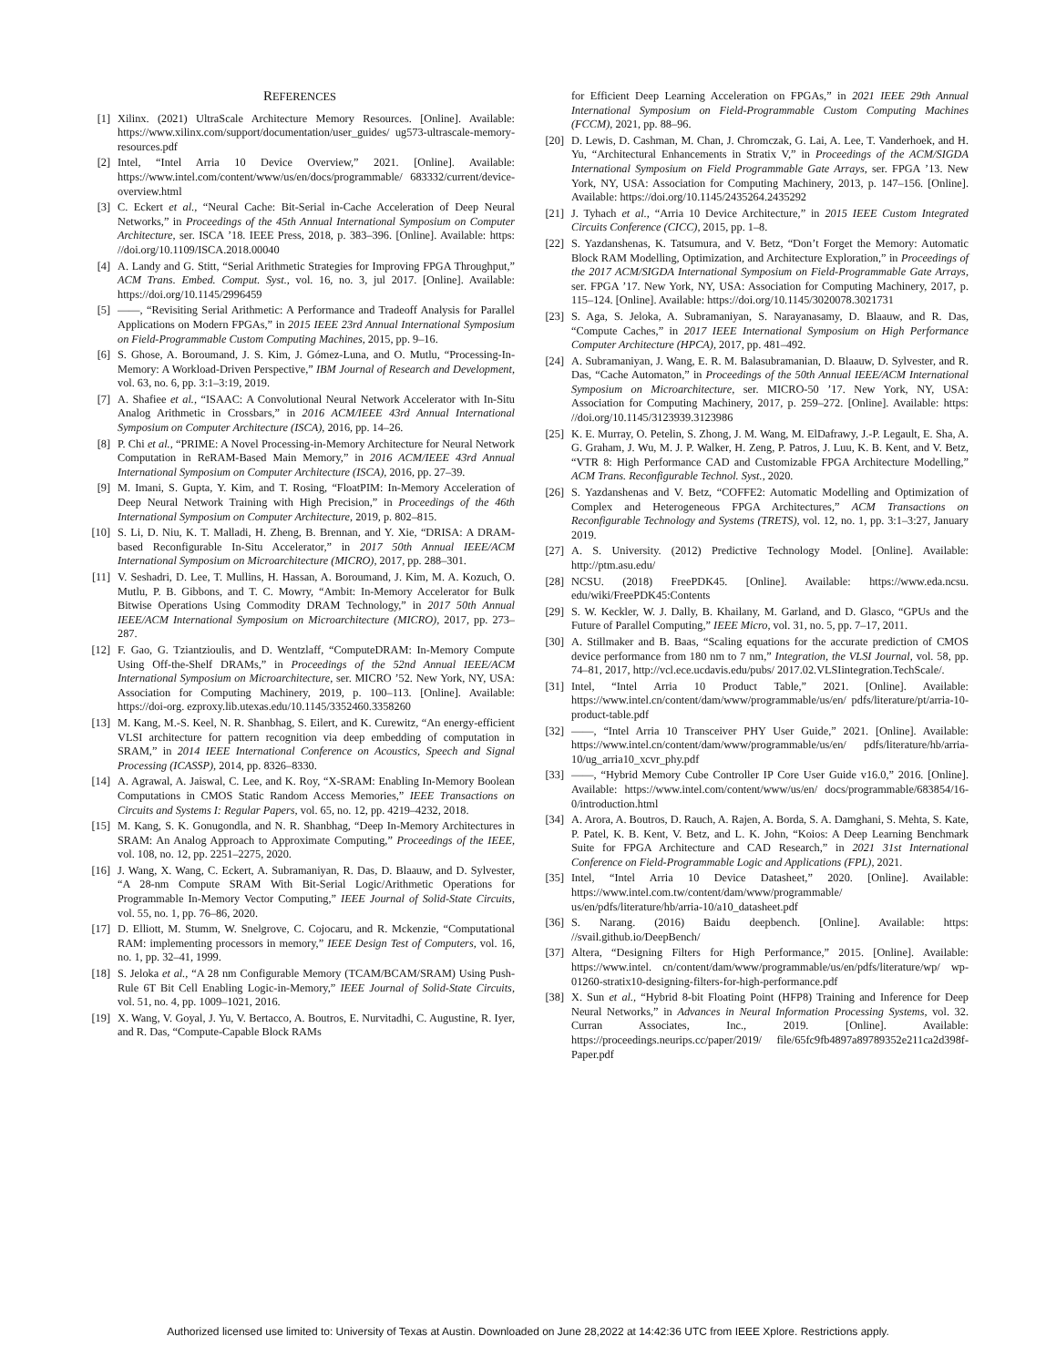REFERENCES
[1] Xilinx. (2021) UltraScale Architecture Memory Resources. [Online]. Available: https://www.xilinx.com/support/documentation/user_guides/ ug573-ultrascale-memory-resources.pdf
[2] Intel, “Intel Arria 10 Device Overview,” 2021. [Online]. Available: https://www.intel.com/content/www/us/en/docs/programmable/ 683332/current/device-overview.html
[3] C. Eckert et al., “Neural Cache: Bit-Serial in-Cache Acceleration of Deep Neural Networks,” in Proceedings of the 45th Annual International Symposium on Computer Architecture, ser. ISCA ’18. IEEE Press, 2018, p. 383–396. [Online]. Available: https: //doi.org/10.1109/ISCA.2018.00040
[4] A. Landy and G. Stitt, “Serial Arithmetic Strategies for Improving FPGA Throughput,” ACM Trans. Embed. Comput. Syst., vol. 16, no. 3, jul 2017. [Online]. Available: https://doi.org/10.1145/2996459
[5] ——, “Revisiting Serial Arithmetic: A Performance and Tradeoff Analysis for Parallel Applications on Modern FPGAs,” in 2015 IEEE 23rd Annual International Symposium on Field-Programmable Custom Computing Machines, 2015, pp. 9–16.
[6] S. Ghose, A. Boroumand, J. S. Kim, J. Gómez-Luna, and O. Mutlu, “Processing-In-Memory: A Workload-Driven Perspective,” IBM Journal of Research and Development, vol. 63, no. 6, pp. 3:1–3:19, 2019.
[7] A. Shafiee et al., “ISAAC: A Convolutional Neural Network Accelerator with In-Situ Analog Arithmetic in Crossbars,” in 2016 ACM/IEEE 43rd Annual International Symposium on Computer Architecture (ISCA), 2016, pp. 14–26.
[8] P. Chi et al., “PRIME: A Novel Processing-in-Memory Architecture for Neural Network Computation in ReRAM-Based Main Memory,” in 2016 ACM/IEEE 43rd Annual International Symposium on Computer Architecture (ISCA), 2016, pp. 27–39.
[9] M. Imani, S. Gupta, Y. Kim, and T. Rosing, “FloatPIM: In-Memory Acceleration of Deep Neural Network Training with High Precision,” in Proceedings of the 46th International Symposium on Computer Architecture, 2019, p. 802–815.
[10] S. Li, D. Niu, K. T. Malladi, H. Zheng, B. Brennan, and Y. Xie, “DRISA: A DRAM-based Reconfigurable In-Situ Accelerator,” in 2017 50th Annual IEEE/ACM International Symposium on Microarchitecture (MICRO), 2017, pp. 288–301.
[11] V. Seshadri, D. Lee, T. Mullins, H. Hassan, A. Boroumand, J. Kim, M. A. Kozuch, O. Mutlu, P. B. Gibbons, and T. C. Mowry, “Ambit: In-Memory Accelerator for Bulk Bitwise Operations Using Commodity DRAM Technology,” in 2017 50th Annual IEEE/ACM International Symposium on Microarchitecture (MICRO), 2017, pp. 273–287.
[12] F. Gao, G. Tziantzioulis, and D. Wentzlaff, “ComputeDRAM: In-Memory Compute Using Off-the-Shelf DRAMs,” in Proceedings of the 52nd Annual IEEE/ACM International Symposium on Microarchitecture, ser. MICRO ’52. New York, NY, USA: Association for Computing Machinery, 2019, p. 100–113. [Online]. Available: https://doi-org. ezproxy.lib.utexas.edu/10.1145/3352460.3358260
[13] M. Kang, M.-S. Keel, N. R. Shanbhag, S. Eilert, and K. Curewitz, “An energy-efficient VLSI architecture for pattern recognition via deep embedding of computation in SRAM,” in 2014 IEEE International Conference on Acoustics, Speech and Signal Processing (ICASSP), 2014, pp. 8326–8330.
[14] A. Agrawal, A. Jaiswal, C. Lee, and K. Roy, “X-SRAM: Enabling In-Memory Boolean Computations in CMOS Static Random Access Memories,” IEEE Transactions on Circuits and Systems I: Regular Papers, vol. 65, no. 12, pp. 4219–4232, 2018.
[15] M. Kang, S. K. Gonugondla, and N. R. Shanbhag, “Deep In-Memory Architectures in SRAM: An Analog Approach to Approximate Computing,” Proceedings of the IEEE, vol. 108, no. 12, pp. 2251–2275, 2020.
[16] J. Wang, X. Wang, C. Eckert, A. Subramaniyan, R. Das, D. Blaauw, and D. Sylvester, “A 28-nm Compute SRAM With Bit-Serial Logic/Arithmetic Operations for Programmable In-Memory Vector Computing,” IEEE Journal of Solid-State Circuits, vol. 55, no. 1, pp. 76–86, 2020.
[17] D. Elliott, M. Stumm, W. Snelgrove, C. Cojocaru, and R. Mckenzie, “Computational RAM: implementing processors in memory,” IEEE Design Test of Computers, vol. 16, no. 1, pp. 32–41, 1999.
[18] S. Jeloka et al., “A 28 nm Configurable Memory (TCAM/BCAM/SRAM) Using Push-Rule 6T Bit Cell Enabling Logic-in-Memory,” IEEE Journal of Solid-State Circuits, vol. 51, no. 4, pp. 1009–1021, 2016.
[19] X. Wang, V. Goyal, J. Yu, V. Bertacco, A. Boutros, E. Nurvitadhi, C. Augustine, R. Iyer, and R. Das, “Compute-Capable Block RAMs
for Efficient Deep Learning Acceleration on FPGAs,” in 2021 IEEE 29th Annual International Symposium on Field-Programmable Custom Computing Machines (FCCM), 2021, pp. 88–96.
[20] D. Lewis, D. Cashman, M. Chan, J. Chromczak, G. Lai, A. Lee, T. Vanderhoek, and H. Yu, “Architectural Enhancements in Stratix V,” in Proceedings of the ACM/SIGDA International Symposium on Field Programmable Gate Arrays, ser. FPGA ’13. New York, NY, USA: Association for Computing Machinery, 2013, p. 147–156. [Online]. Available: https://doi.org/10.1145/2435264.2435292
[21] J. Tyhach et al., “Arria 10 Device Architecture,” in 2015 IEEE Custom Integrated Circuits Conference (CICC), 2015, pp. 1–8.
[22] S. Yazdanshenas, K. Tatsumura, and V. Betz, “Don’t Forget the Memory: Automatic Block RAM Modelling, Optimization, and Architecture Exploration,” in Proceedings of the 2017 ACM/SIGDA International Symposium on Field-Programmable Gate Arrays, ser. FPGA ’17. New York, NY, USA: Association for Computing Machinery, 2017, p. 115–124. [Online]. Available: https://doi.org/10.1145/3020078.3021731
[23] S. Aga, S. Jeloka, A. Subramaniyan, S. Narayanasamy, D. Blaauw, and R. Das, “Compute Caches,” in 2017 IEEE International Symposium on High Performance Computer Architecture (HPCA), 2017, pp. 481–492.
[24] A. Subramaniyan, J. Wang, E. R. M. Balasubramanian, D. Blaauw, D. Sylvester, and R. Das, “Cache Automaton,” in Proceedings of the 50th Annual IEEE/ACM International Symposium on Microarchitecture, ser. MICRO-50 ’17. New York, NY, USA: Association for Computing Machinery, 2017, p. 259–272. [Online]. Available: https: //doi.org/10.1145/3123939.3123986
[25] K. E. Murray, O. Petelin, S. Zhong, J. M. Wang, M. ElDafrawy, J.-P. Legault, E. Sha, A. G. Graham, J. Wu, M. J. P. Walker, H. Zeng, P. Patros, J. Luu, K. B. Kent, and V. Betz, “VTR 8: High Performance CAD and Customizable FPGA Architecture Modelling,” ACM Trans. Reconfigurable Technol. Syst., 2020.
[26] S. Yazdanshenas and V. Betz, “COFFE2: Automatic Modelling and Optimization of Complex and Heterogeneous FPGA Architectures,” ACM Transactions on Reconfigurable Technology and Systems (TRETS), vol. 12, no. 1, pp. 3:1–3:27, January 2019.
[27] A. S. University. (2012) Predictive Technology Model. [Online]. Available: http://ptm.asu.edu/
[28] NCSU. (2018) FreePDK45. [Online]. Available: https://www.eda.ncsu. edu/wiki/FreePDK45:Contents
[29] S. W. Keckler, W. J. Dally, B. Khailany, M. Garland, and D. Glasco, “GPUs and the Future of Parallel Computing,” IEEE Micro, vol. 31, no. 5, pp. 7–17, 2011.
[30] A. Stillmaker and B. Baas, “Scaling equations for the accurate prediction of CMOS device performance from 180 nm to 7 nm,” Integration, the VLSI Journal, vol. 58, pp. 74–81, 2017, http://vcl.ece.ucdavis.edu/pubs/ 2017.02.VLSIintegration.TechScale/.
[31] Intel, “Intel Arria 10 Product Table,” 2021. [Online]. Available: https://www.intel.cn/content/dam/www/programmable/us/en/ pdfs/literature/pt/arria-10-product-table.pdf
[32] ——, “Intel Arria 10 Transceiver PHY User Guide,” 2021. [Online]. Available: https://www.intel.cn/content/dam/www/programmable/us/en/ pdfs/literature/hb/arria-10/ug_arria10_xcvr_phy.pdf
[33] ——, “Hybrid Memory Cube Controller IP Core User Guide v16.0,” 2016. [Online]. Available: https://www.intel.com/content/www/us/en/ docs/programmable/683854/16-0/introduction.html
[34] A. Arora, A. Boutros, D. Rauch, A. Rajen, A. Borda, S. A. Damghani, S. Mehta, S. Kate, P. Patel, K. B. Kent, V. Betz, and L. K. John, “Koios: A Deep Learning Benchmark Suite for FPGA Architecture and CAD Research,” in 2021 31st International Conference on Field-Programmable Logic and Applications (FPL), 2021.
[35] Intel, “Intel Arria 10 Device Datasheet,” 2020. [Online]. Available: https://www.intel.com.tw/content/dam/www/programmable/ us/en/pdfs/literature/hb/arria-10/a10_datasheet.pdf
[36] S. Narang. (2016) Baidu deepbench. [Online]. Available: https: //svail.github.io/DeepBench/
[37] Altera, “Designing Filters for High Performance,” 2015. [Online]. Available: https://www.intel. cn/content/dam/www/programmable/us/en/pdfs/literature/wp/ wp-01260-stratix10-designing-filters-for-high-performance.pdf
[38] X. Sun et al., “Hybrid 8-bit Floating Point (HFP8) Training and Inference for Deep Neural Networks,” in Advances in Neural Information Processing Systems, vol. 32. Curran Associates, Inc., 2019. [Online]. Available: https://proceedings.neurips.cc/paper/2019/ file/65fc9fb4897a89789352e211ca2d398f-Paper.pdf
Authorized licensed use limited to: University of Texas at Austin. Downloaded on June 28,2022 at 14:42:36 UTC from IEEE Xplore. Restrictions apply.